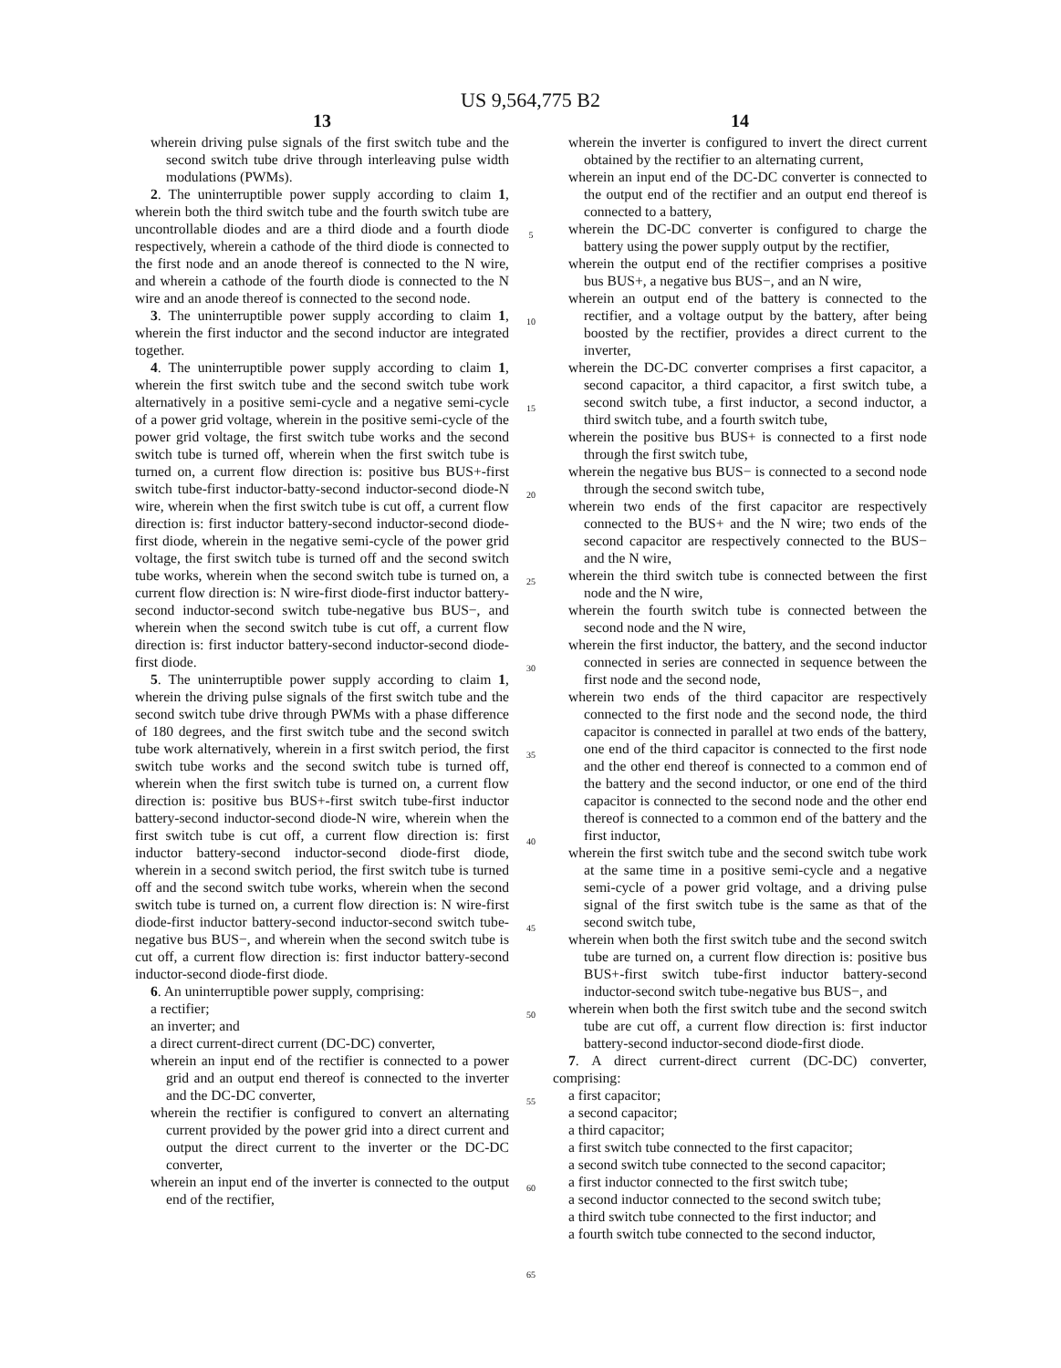US 9,564,775 B2
13
wherein driving pulse signals of the first switch tube and the second switch tube drive through interleaving pulse width modulations (PWMs).
2. The uninterruptible power supply according to claim 1, wherein both the third switch tube and the fourth switch tube are uncontrollable diodes and are a third diode and a fourth diode respectively, wherein a cathode of the third diode is connected to the first node and an anode thereof is connected to the N wire, and wherein a cathode of the fourth diode is connected to the N wire and an anode thereof is connected to the second node.
3. The uninterruptible power supply according to claim 1, wherein the first inductor and the second inductor are integrated together.
4. The uninterruptible power supply according to claim 1, wherein the first switch tube and the second switch tube work alternatively in a positive semi-cycle and a negative semi-cycle of a power grid voltage, wherein in the positive semi-cycle of the power grid voltage, the first switch tube works and the second switch tube is turned off, wherein when the first switch tube is turned on, a current flow direction is: positive bus BUS+-first switch tube-first inductor-batty-second inductor-second diode-N wire, wherein when the first switch tube is cut off, a current flow direction is: first inductor battery-second inductor-second diode-first diode, wherein in the negative semi-cycle of the power grid voltage, the first switch tube is turned off and the second switch tube works, wherein when the second switch tube is turned on, a current flow direction is: N wire-first diode-first inductor battery-second inductor-second switch tube-negative bus BUS−, and wherein when the second switch tube is cut off, a current flow direction is: first inductor battery-second inductor-second diode-first diode.
5. The uninterruptible power supply according to claim 1, wherein the driving pulse signals of the first switch tube and the second switch tube drive through PWMs with a phase difference of 180 degrees, and the first switch tube and the second switch tube work alternatively, wherein in a first switch period, the first switch tube works and the second switch tube is turned off, wherein when the first switch tube is turned on, a current flow direction is: positive bus BUS+-first switch tube-first inductor battery-second inductor-second diode-N wire, wherein when the first switch tube is cut off, a current flow direction is: first inductor battery-second inductor-second diode-first diode, wherein in a second switch period, the first switch tube is turned off and the second switch tube works, wherein when the second switch tube is turned on, a current flow direction is: N wire-first diode-first inductor battery-second inductor-second switch tube-negative bus BUS−, and wherein when the second switch tube is cut off, a current flow direction is: first inductor battery-second inductor-second diode-first diode.
6. An uninterruptible power supply, comprising:
a rectifier;
an inverter; and
a direct current-direct current (DC-DC) converter,
wherein an input end of the rectifier is connected to a power grid and an output end thereof is connected to the inverter and the DC-DC converter,
wherein the rectifier is configured to convert an alternating current provided by the power grid into a direct current and output the direct current to the inverter or the DC-DC converter,
wherein an input end of the inverter is connected to the output end of the rectifier,
5
10
15
20
25
30
35
40
45
50
55
60
65
14
wherein the inverter is configured to invert the direct current obtained by the rectifier to an alternating current,
wherein an input end of the DC-DC converter is connected to the output end of the rectifier and an output end thereof is connected to a battery,
wherein the DC-DC converter is configured to charge the battery using the power supply output by the rectifier,
wherein the output end of the rectifier comprises a positive bus BUS+, a negative bus BUS−, and an N wire,
wherein an output end of the battery is connected to the rectifier, and a voltage output by the battery, after being boosted by the rectifier, provides a direct current to the inverter,
wherein the DC-DC converter comprises a first capacitor, a second capacitor, a third capacitor, a first switch tube, a second switch tube, a first inductor, a second inductor, a third switch tube, and a fourth switch tube,
wherein the positive bus BUS+ is connected to a first node through the first switch tube,
wherein the negative bus BUS− is connected to a second node through the second switch tube,
wherein two ends of the first capacitor are respectively connected to the BUS+ and the N wire; two ends of the second capacitor are respectively connected to the BUS− and the N wire,
wherein the third switch tube is connected between the first node and the N wire,
wherein the fourth switch tube is connected between the second node and the N wire,
wherein the first inductor, the battery, and the second inductor connected in series are connected in sequence between the first node and the second node,
wherein two ends of the third capacitor are respectively connected to the first node and the second node, the third capacitor is connected in parallel at two ends of the battery, one end of the third capacitor is connected to the first node and the other end thereof is connected to a common end of the battery and the second inductor, or one end of the third capacitor is connected to the second node and the other end thereof is connected to a common end of the battery and the first inductor,
wherein the first switch tube and the second switch tube work at the same time in a positive semi-cycle and a negative semi-cycle of a power grid voltage, and a driving pulse signal of the first switch tube is the same as that of the second switch tube,
wherein when both the first switch tube and the second switch tube are turned on, a current flow direction is: positive bus BUS+-first switch tube-first inductor battery-second inductor-second switch tube-negative bus BUS−, and
wherein when both the first switch tube and the second switch tube are cut off, a current flow direction is: first inductor battery-second inductor-second diode-first diode.
7. A direct current-direct current (DC-DC) converter, comprising:
a first capacitor;
a second capacitor;
a third capacitor;
a first switch tube connected to the first capacitor;
a second switch tube connected to the second capacitor;
a first inductor connected to the first switch tube;
a second inductor connected to the second switch tube;
a third switch tube connected to the first inductor; and
a fourth switch tube connected to the second inductor,